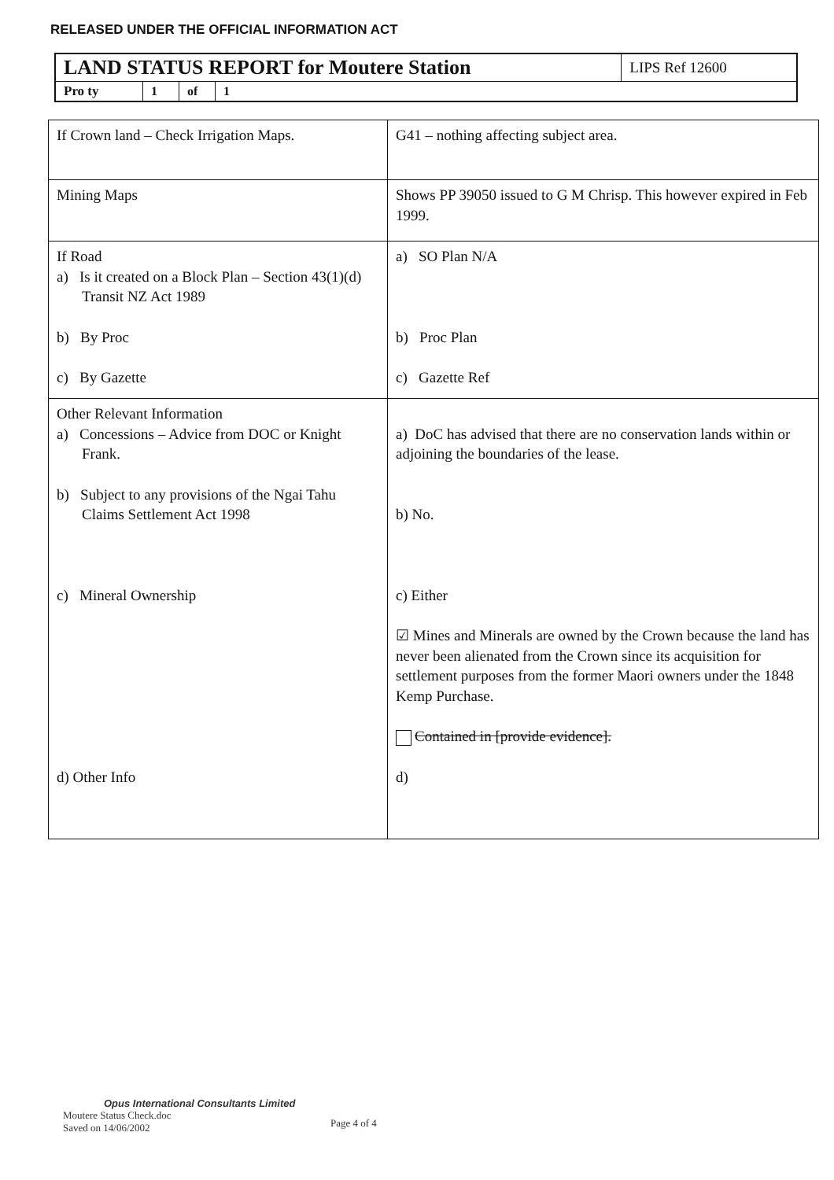RELEASED UNDER THE OFFICIAL INFORMATION ACT
| LAND STATUS REPORT for Moutere Station | | | | LIPS Ref 12600 |
| Pro ty | 1 | of | 1 | |
| If Crown land – Check Irrigation Maps. | G41 – nothing affecting subject area. |
| Mining Maps | Shows PP 39050 issued to G M Chrisp. This however expired in Feb 1999. |
| If Road a) Is it created on a Block Plan – Section 43(1)(d) Transit NZ Act 1989 b) By Proc c) By Gazette | a) SO Plan N/A b) Proc Plan c) Gazette Ref |
| Other Relevant Information a) Concessions – Advice from DOC or Knight Frank. b) Subject to any provisions of the Ngai Tahu Claims Settlement Act 1998 c) Mineral Ownership d) Other Info | a) DoC has advised that there are no conservation lands within or adjoining the boundaries of the lease. b) No. c) Either ☑ Mines and Minerals are owned by the Crown because the land has never been alienated from the Crown since its acquisition for settlement purposes from the former Maori owners under the 1848 Kemp Purchase. Contained in [provide evidence]. d) |
Opus International Consultants Limited
Moutere Status Check.doc
Saved on 14/06/2002
Page 4 of 4